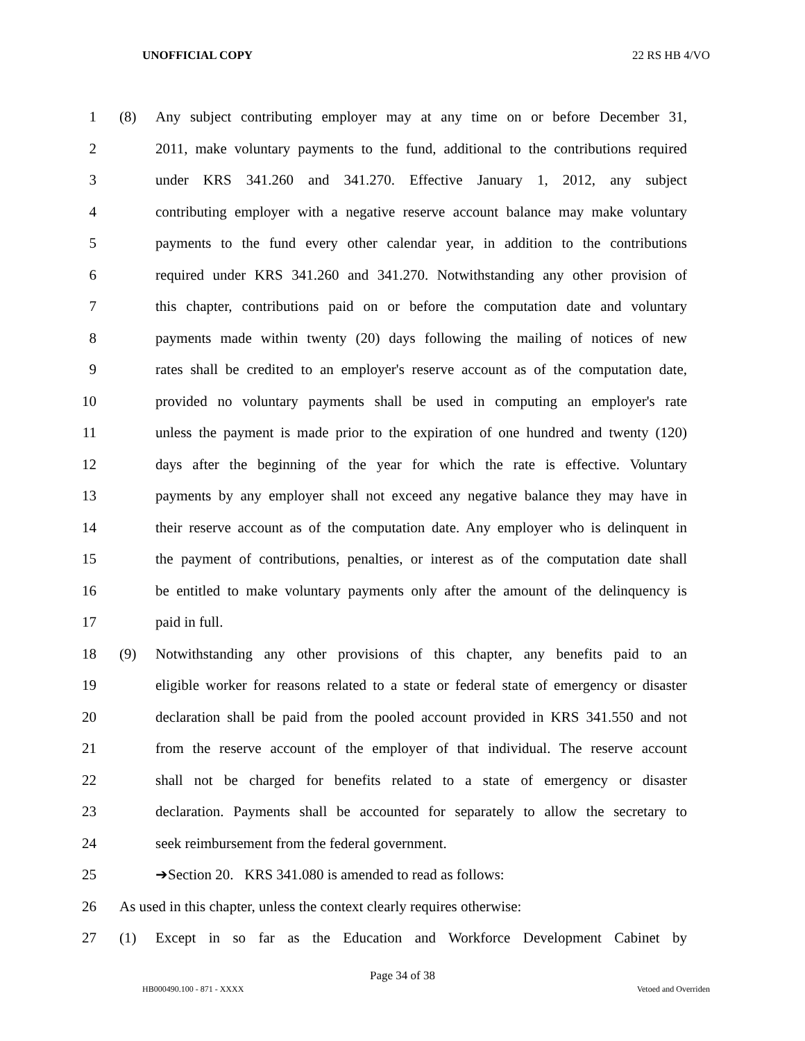UNOFFICIAL COPY 22 RS HB 4/VO
1 (8) Any subject contributing employer may at any time on or before December 31,
2 2011, make voluntary payments to the fund, additional to the contributions required
3 under KRS 341.260 and 341.270. Effective January 1, 2012, any subject
4 contributing employer with a negative reserve account balance may make voluntary
5 payments to the fund every other calendar year, in addition to the contributions
6 required under KRS 341.260 and 341.270. Notwithstanding any other provision of
7 this chapter, contributions paid on or before the computation date and voluntary
8 payments made within twenty (20) days following the mailing of notices of new
9 rates shall be credited to an employer's reserve account as of the computation date,
10 provided no voluntary payments shall be used in computing an employer's rate
11 unless the payment is made prior to the expiration of one hundred and twenty (120)
12 days after the beginning of the year for which the rate is effective. Voluntary
13 payments by any employer shall not exceed any negative balance they may have in
14 their reserve account as of the computation date. Any employer who is delinquent in
15 the payment of contributions, penalties, or interest as of the computation date shall
16 be entitled to make voluntary payments only after the amount of the delinquency is
17 paid in full.
18 (9) Notwithstanding any other provisions of this chapter, any benefits paid to an
19 eligible worker for reasons related to a state or federal state of emergency or disaster
20 declaration shall be paid from the pooled account provided in KRS 341.550 and not
21 from the reserve account of the employer of that individual. The reserve account
22 shall not be charged for benefits related to a state of emergency or disaster
23 declaration. Payments shall be accounted for separately to allow the secretary to
24 seek reimbursement from the federal government.
25 ➔Section 20. KRS 341.080 is amended to read as follows:
26 As used in this chapter, unless the context clearly requires otherwise:
27 (1) Except in so far as the Education and Workforce Development Cabinet by
Page 34 of 38
HB000490.100 - 871 - XXXX Vetoed and Overriden